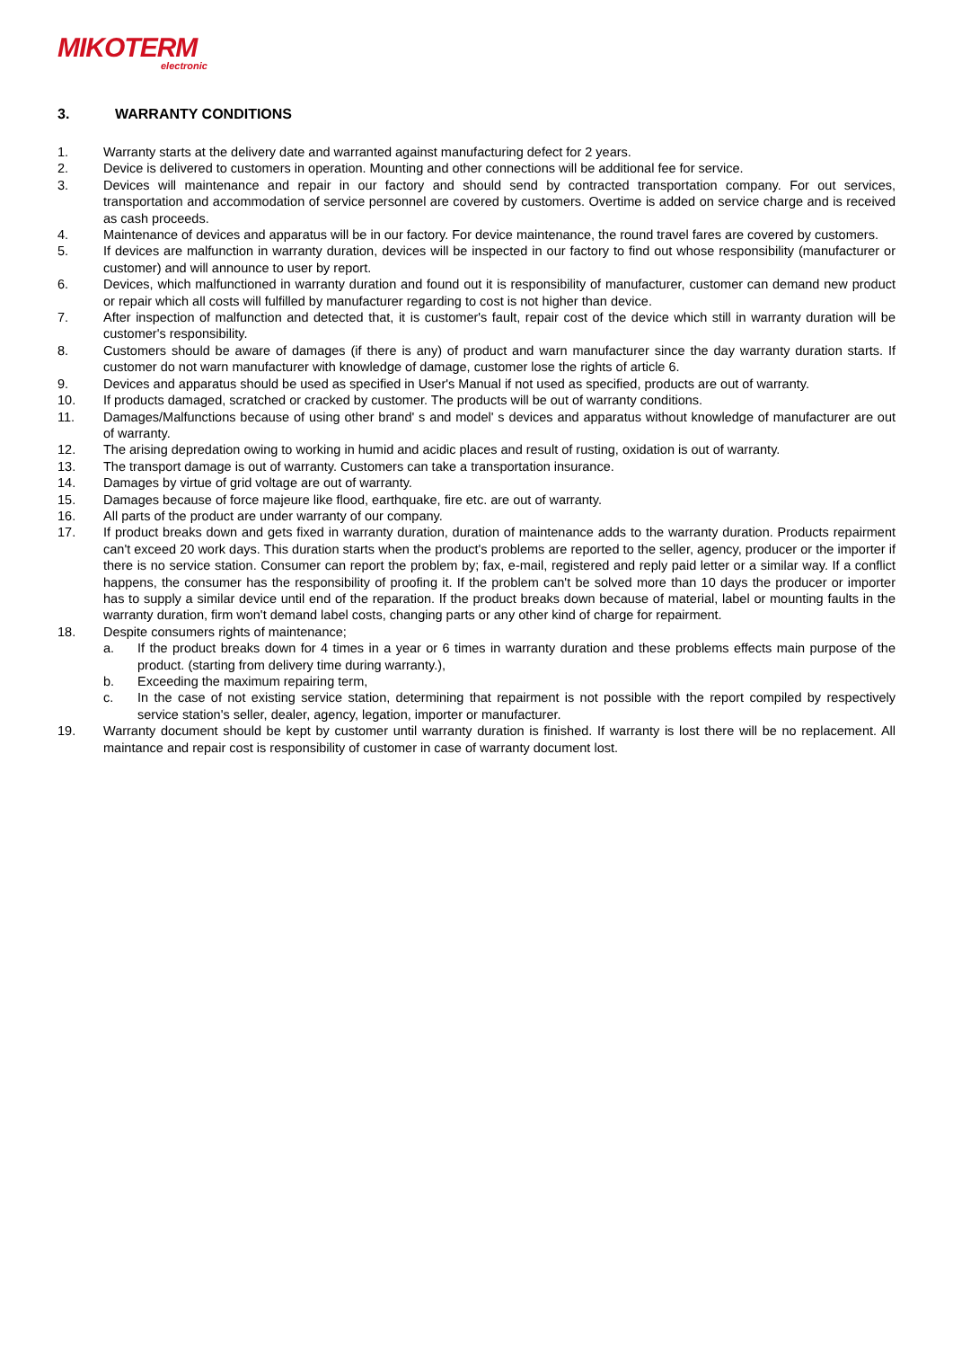MIKOTERM
electronic
3. WARRANTY CONDITIONS
1. Warranty starts at the delivery date and warranted against manufacturing defect for 2 years.
2. Device is delivered to customers in operation. Mounting and other connections will be additional fee for service.
3. Devices will maintenance and repair in our factory and should send by contracted transportation company. For out services, transportation and accommodation of service personnel are covered by customers. Overtime is added on service charge and is received as cash proceeds.
4. Maintenance of devices and apparatus will be in our factory. For device maintenance, the round travel fares are covered by customers.
5. If devices are malfunction in warranty duration, devices will be inspected in our factory to find out whose responsibility (manufacturer or customer) and will announce to user by report.
6. Devices, which malfunctioned in warranty duration and found out it is responsibility of manufacturer, customer can demand new product or repair which all costs will fulfilled by manufacturer regarding to cost is not higher than device.
7. After inspection of malfunction and detected that, it is customer's fault, repair cost of the device which still in warranty duration will be customer's responsibility.
8. Customers should be aware of damages (if there is any) of product and warn manufacturer since the day warranty duration starts. If customer do not warn manufacturer with knowledge of damage, customer lose the rights of article 6.
9. Devices and apparatus should be used as specified in User's Manual if not used as specified, products are out of warranty.
10. If products damaged, scratched or cracked by customer. The products will be out of warranty conditions.
11. Damages/Malfunctions because of using other brand' s and model' s devices and apparatus without knowledge of manufacturer are out of warranty.
12. The arising depredation owing to working in humid and acidic places and result of rusting, oxidation is out of warranty.
13. The transport damage is out of warranty. Customers can take a transportation insurance.
14. Damages by virtue of grid voltage are out of warranty.
15. Damages because of force majeure like flood, earthquake, fire etc. are out of warranty.
16. All parts of the product are under warranty of our company.
17. If product breaks down and gets fixed in warranty duration, duration of maintenance adds to the warranty duration. Products repairment can't exceed 20 work days. This duration starts when the product's problems are reported to the seller, agency, producer or the importer if there is no service station. Consumer can report the problem by; fax, e-mail, registered and reply paid letter or a similar way. If a conflict happens, the consumer has the responsibility of proofing it. If the problem can't be solved more than 10 days the producer or importer has to supply a similar device until end of the reparation. If the product breaks down because of material, label or mounting faults in the warranty duration, firm won't demand label costs, changing parts or any other kind of charge for repairment.
18. Despite consumers rights of maintenance;
a. If the product breaks down for 4 times in a year or 6 times in warranty duration and these problems effects main purpose of the product. (starting from delivery time during warranty.),
b. Exceeding the maximum repairing term,
c. In the case of not existing service station, determining that repairment is not possible with the report compiled by respectively service station's seller, dealer, agency, legation, importer or manufacturer.
19. Warranty document should be kept by customer until warranty duration is finished. If warranty is lost there will be no replacement. All maintance and repair cost is responsibility of customer in case of warranty document lost.